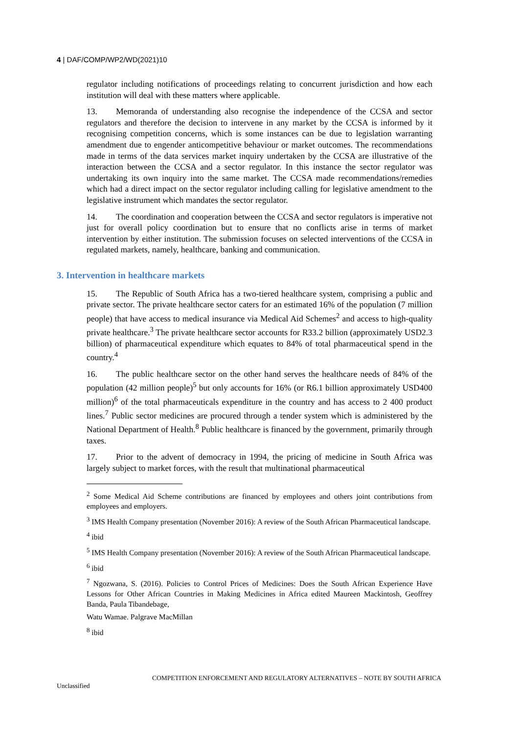4 | DAF/COMP/WP2/WD(2021)10
regulator including notifications of proceedings relating to concurrent jurisdiction and how each institution will deal with these matters where applicable.
13. Memoranda of understanding also recognise the independence of the CCSA and sector regulators and therefore the decision to intervene in any market by the CCSA is informed by it recognising competition concerns, which is some instances can be due to legislation warranting amendment due to engender anticompetitive behaviour or market outcomes. The recommendations made in terms of the data services market inquiry undertaken by the CCSA are illustrative of the interaction between the CCSA and a sector regulator. In this instance the sector regulator was undertaking its own inquiry into the same market. The CCSA made recommendations/remedies which had a direct impact on the sector regulator including calling for legislative amendment to the legislative instrument which mandates the sector regulator.
14. The coordination and cooperation between the CCSA and sector regulators is imperative not just for overall policy coordination but to ensure that no conflicts arise in terms of market intervention by either institution. The submission focuses on selected interventions of the CCSA in regulated markets, namely, healthcare, banking and communication.
3. Intervention in healthcare markets
15. The Republic of South Africa has a two-tiered healthcare system, comprising a public and private sector. The private healthcare sector caters for an estimated 16% of the population (7 million people) that have access to medical insurance via Medical Aid Schemes<sup>2</sup> and access to high-quality private healthcare.<sup>3</sup> The private healthcare sector accounts for R33.2 billion (approximately USD2.3 billion) of pharmaceutical expenditure which equates to 84% of total pharmaceutical spend in the country.<sup>4</sup>
16. The public healthcare sector on the other hand serves the healthcare needs of 84% of the population (42 million people)<sup>5</sup> but only accounts for 16% (or R6.1 billion approximately USD400 million)<sup>6</sup> of the total pharmaceuticals expenditure in the country and has access to 2 400 product lines.<sup>7</sup> Public sector medicines are procured through a tender system which is administered by the National Department of Health.<sup>8</sup> Public healthcare is financed by the government, primarily through taxes.
17. Prior to the advent of democracy in 1994, the pricing of medicine in South Africa was largely subject to market forces, with the result that multinational pharmaceutical
<sup>2</sup> Some Medical Aid Scheme contributions are financed by employees and others joint contributions from employees and employers.
<sup>3</sup> IMS Health Company presentation (November 2016): A review of the South African Pharmaceutical landscape.
<sup>4</sup> ibid
<sup>5</sup> IMS Health Company presentation (November 2016): A review of the South African Pharmaceutical landscape.
<sup>6</sup> ibid
<sup>7</sup> Ngozwana, S. (2016). Policies to Control Prices of Medicines: Does the South African Experience Have Lessons for Other African Countries in Making Medicines in Africa edited Maureen Mackintosh, Geoffrey Banda, Paula Tibandebage,
Watu Wamae. Palgrave MacMillan
<sup>8</sup> ibid
COMPETITION ENFORCEMENT AND REGULATORY ALTERNATIVES – NOTE BY SOUTH AFRICA
Unclassified